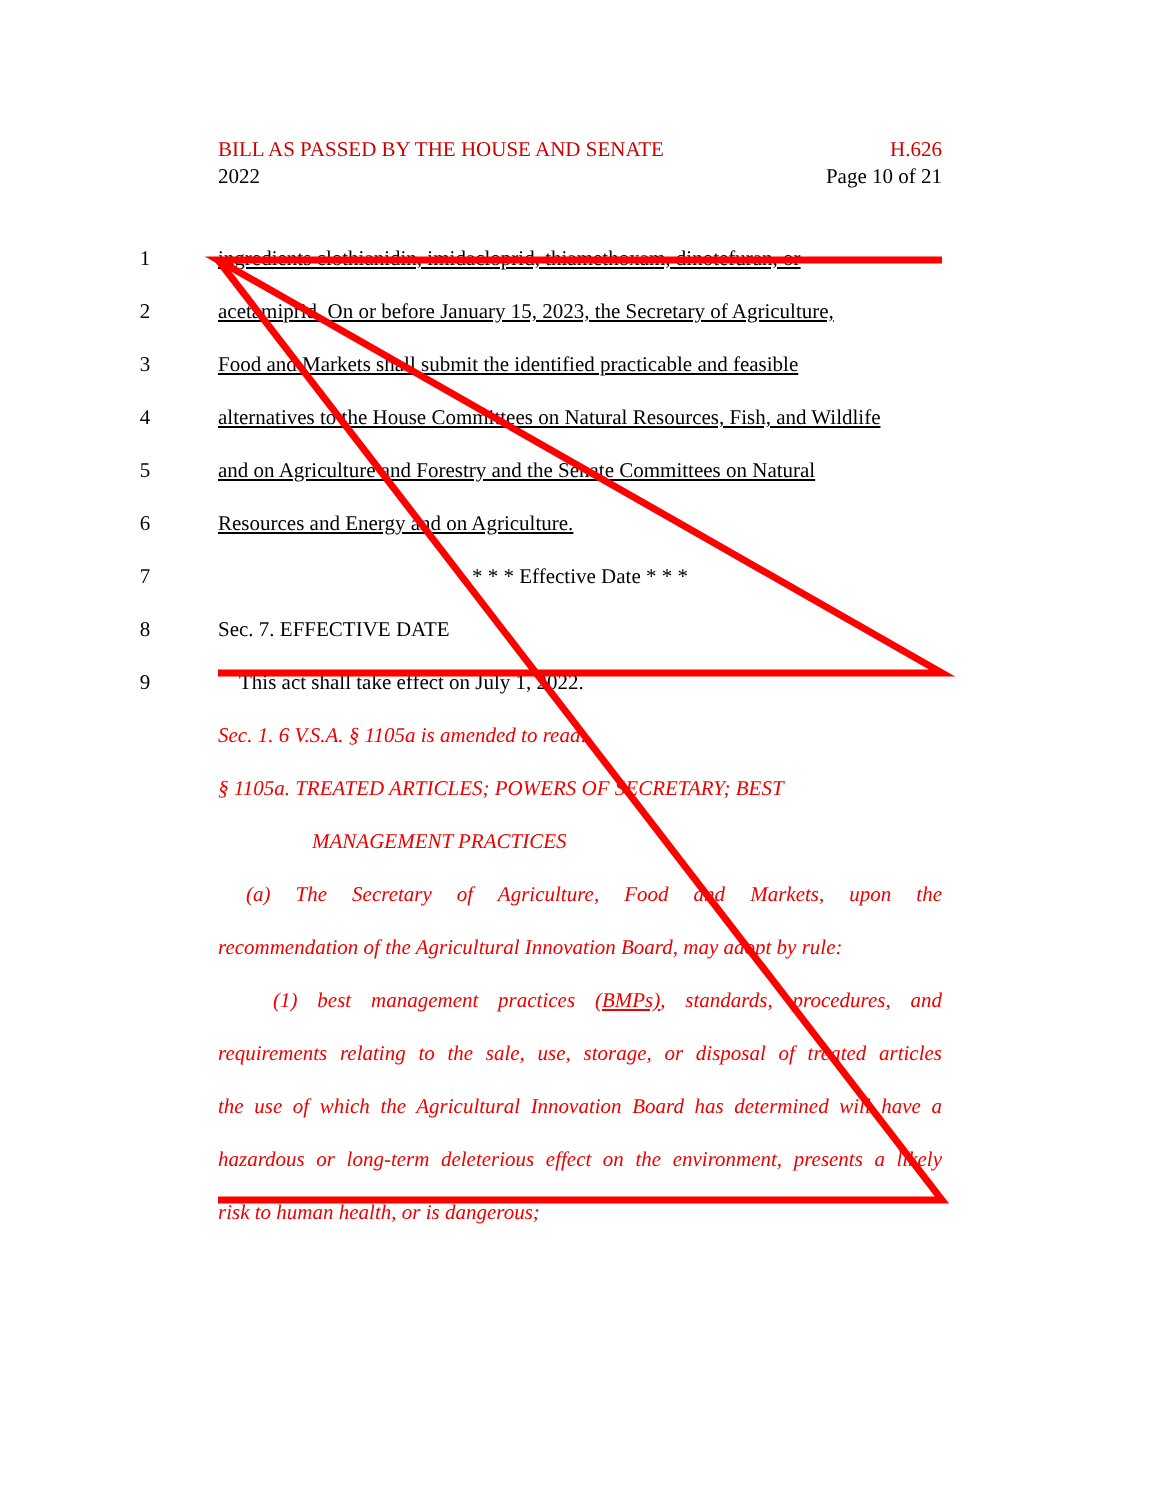H.626
Page 10 of 21
BILL AS PASSED BY THE HOUSE AND SENATE
2022
1 ingredients clothianidin, imidacloprid, thiamethoxam, dinotefuran, or
2 acetamiprid. On or before January 15, 2023, the Secretary of Agriculture,
3 Food and Markets shall submit the identified practicable and feasible
4 alternatives to the House Committees on Natural Resources, Fish, and Wildlife
5 and on Agriculture and Forestry and the Senate Committees on Natural
6 Resources and Energy and on Agriculture.
7 * * * Effective Date * * *
8 Sec. 7. EFFECTIVE DATE
9 This act shall take effect on July 1, 2022.
Sec. 1. 6 V.S.A. § 1105a is amended to read:
§ 1105a. TREATED ARTICLES; POWERS OF SECRETARY; BEST
MANAGEMENT PRACTICES
(a) The Secretary of Agriculture, Food and Markets, upon the
recommendation of the Agricultural Innovation Board, may adopt by rule:
(1) best management practices (BMPs), standards, procedures, and
requirements relating to the sale, use, storage, or disposal of treated articles
the use of which the Agricultural Innovation Board has determined will have a
hazardous or long-term deleterious effect on the environment, presents a likely
risk to human health, or is dangerous;